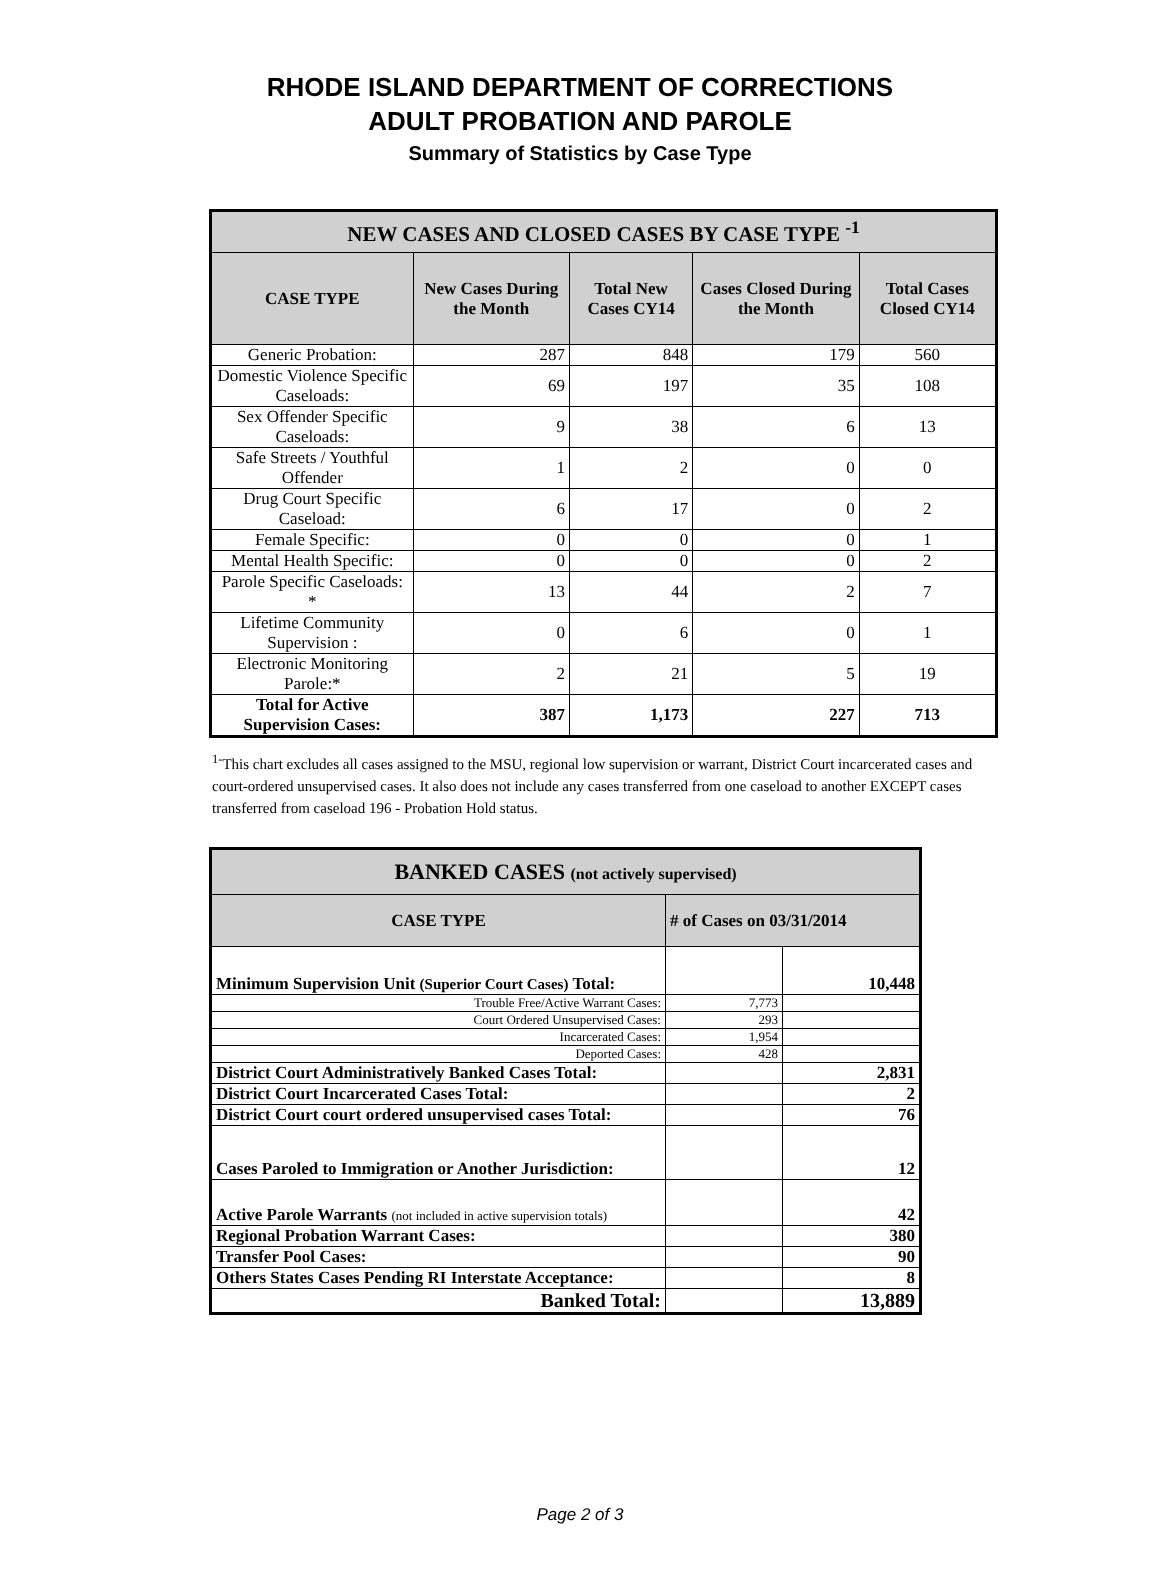RHODE ISLAND DEPARTMENT OF CORRECTIONS
ADULT PROBATION AND PAROLE
Summary of Statistics by Case Type
| NEW CASES AND CLOSED CASES BY CASE TYPE <sup>-1</sup> | | | | |
| --- | --- | --- | --- | --- |
| CASE TYPE | New Cases During the Month | Total New Cases CY14 | Cases Closed During the Month | Total Cases Closed CY14 |
| Generic Probation: | 287 | 848 | 179 | 560 |
| Domestic Violence Specific Caseloads: | 69 | 197 | 35 | 108 |
| Sex Offender Specific Caseloads: | 9 | 38 | 6 | 13 |
| Safe Streets / Youthful Offender | 1 | 2 | 0 | 0 |
| Drug Court Specific Caseload: | 6 | 17 | 0 | 2 |
| Female Specific: | 0 | 0 | 0 | 1 |
| Mental Health Specific: | 0 | 0 | 0 | 2 |
| Parole Specific Caseloads: * | 13 | 44 | 2 | 7 |
| Lifetime Community Supervision : | 0 | 6 | 0 | 1 |
| Electronic Monitoring Parole:* | 2 | 21 | 5 | 19 |
| Total for Active Supervision Cases: | 387 | 1,173 | 227 | 713 |
<sup>1-</sup>This chart excludes all cases assigned to the MSU, regional low supervision or warrant, District Court incarcerated cases and court-ordered unsupervised cases. It also does not include any cases transferred from one caseload to another EXCEPT cases transferred from caseload 196 - Probation Hold status.
| BANKED CASES (not actively supervised) | | |
| --- | --- | --- |
| CASE TYPE | # of Cases on 03/31/2014 | |
| Minimum Supervision Unit (Superior Court Cases) Total: | | 10,448 |
| Trouble Free/Active Warrant Cases: | 7,773 | |
| Court Ordered Unsupervised Cases: | 293 | |
| Incarcerated Cases: | 1,954 | |
| Deported Cases: | 428 | |
| District Court Administratively Banked Cases Total: | | 2,831 |
| District Court Incarcerated Cases Total: | | 2 |
| District Court court ordered unsupervised cases Total: | | 76 |
| Cases Paroled to Immigration or Another Jurisdiction: | | 12 |
| Active Parole Warrants (not included in active supervision totals) | | 42 |
| Regional Probation Warrant Cases: | | 380 |
| Transfer Pool Cases: | | 90 |
| Others States Cases Pending RI Interstate Acceptance: | | 8 |
| Banked Total: | | 13,889 |
Page 2 of 3